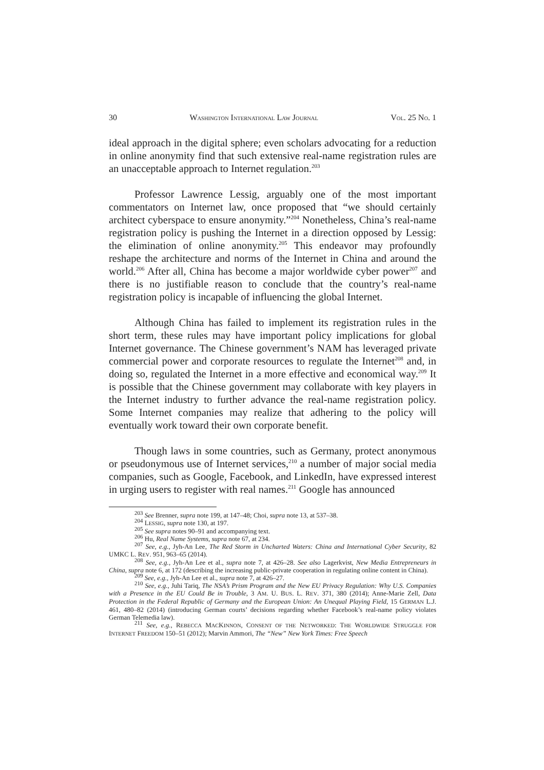30 WASHINGTON INTERNATIONAL LAW JOURNAL VOL. 25 NO. 1
ideal approach in the digital sphere; even scholars advocating for a reduction in online anonymity find that such extensive real-name registration rules are an unacceptable approach to Internet regulation.<sup>203</sup>
Professor Lawrence Lessig, arguably one of the most important commentators on Internet law, once proposed that “we should certainly architect cyberspace to ensure anonymity.”<sup>204</sup> Nonetheless, China’s real-name registration policy is pushing the Internet in a direction opposed by Lessig: the elimination of online anonymity.<sup>205</sup> This endeavor may profoundly reshape the architecture and norms of the Internet in China and around the world.<sup>206</sup> After all, China has become a major worldwide cyber power<sup>207</sup> and there is no justifiable reason to conclude that the country’s real-name registration policy is incapable of influencing the global Internet.
Although China has failed to implement its registration rules in the short term, these rules may have important policy implications for global Internet governance. The Chinese government’s NAM has leveraged private commercial power and corporate resources to regulate the Internet<sup>208</sup> and, in doing so, regulated the Internet in a more effective and economical way.<sup>209</sup> It is possible that the Chinese government may collaborate with key players in the Internet industry to further advance the real-name registration policy. Some Internet companies may realize that adhering to the policy will eventually work toward their own corporate benefit.
Though laws in some countries, such as Germany, protect anonymous or pseudonymous use of Internet services,<sup>210</sup> a number of major social media companies, such as Google, Facebook, and LinkedIn, have expressed interest in urging users to register with real names.<sup>211</sup> Google has announced
<sup>203</sup> See Brenner, supra note 199, at 147–48; Choi, supra note 13, at 537–38.
<sup>204</sup> LESSIG, supra note 130, at 197.
<sup>205</sup> See supra notes 90–91 and accompanying text.
<sup>206</sup> Hu, Real Name Systems, supra note 67, at 234.
<sup>207</sup> See, e.g., Jyh-An Lee, The Red Storm in Uncharted Waters: China and International Cyber Security, 82 UMKC L. REV. 951, 963–65 (2014).
<sup>208</sup> See, e.g., Jyh-An Lee et al., supra note 7, at 426–28. See also Lagerkvist, New Media Entrepreneurs in China, supra note 6, at 172 (describing the increasing public-private cooperation in regulating online content in China).
<sup>209</sup> See, e.g., Jyh-An Lee et al., supra note 7, at 426–27.
<sup>210</sup> See, e.g., Juhi Tariq, The NSA’s Prism Program and the New EU Privacy Regulation: Why U.S. Companies with a Presence in the EU Could Be in Trouble, 3 AM. U. BUS. L. REV. 371, 380 (2014); Anne-Marie Zell, Data Protection in the Federal Republic of Germany and the European Union: An Unequal Playing Field, 15 GERMAN L.J. 461, 480–82 (2014) (introducing German courts’ decisions regarding whether Facebook’s real-name policy violates German Telemedia law).
<sup>211</sup> See, e.g., REBECCA MACKINNON, CONSENT OF THE NETWORKED: THE WORLDWIDE STRUGGLE FOR INTERNET FREEDOM 150–51 (2012); Marvin Ammori, The “New” New York Times: Free Speech